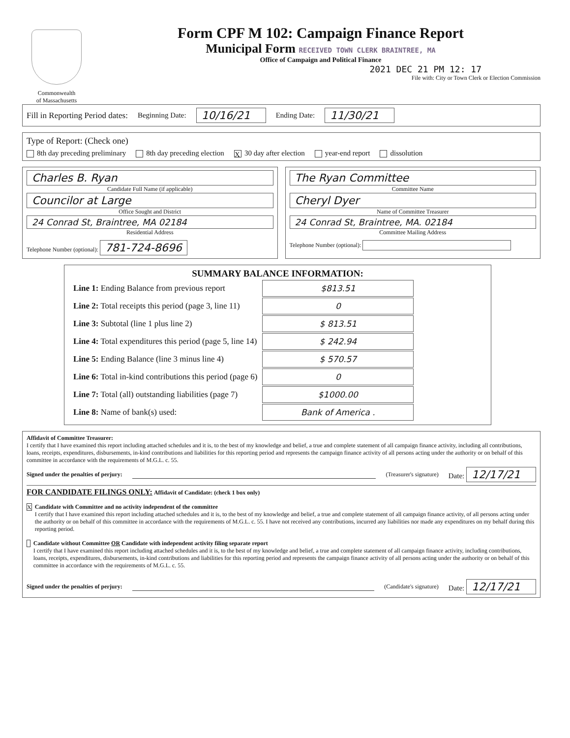Commonwealth
of Massachusetts
Form CPF M 102: Campaign Finance Report
Municipal Form RECEIVED TOWN CLERK BRAINTREE, MA
Office of Campaign and Political Finance
2021 DEC 21 PM 12: 17
File with: City or Town Clerk or Election Commission
Fill in Reporting Period dates: Beginning Date: 10/16/21 Ending Date: 11/30/21
Type of Report: (Check one)
8th day preceding preliminary 8th day preceding election X 30 day after election year-end report dissolution
Charles B. Ryan
Candidate Full Name (if applicable)
Councilor at Large
Office Sought and District
24 Conrad St, Braintree, MA 02184
Residential Address
Telephone Number (optional): 781-724-8696
The Ryan Committee
Committee Name
Cheryl Dyer
Name of Committee Treasurer
24 Conrad St, Braintree, MA. 02184
Committee Mailing Address
Telephone Number (optional):
SUMMARY BALANCE INFORMATION:
| Line 1: Ending Balance from previous report | $813.51 |
| Line 2: Total receipts this period (page 3, line 11) | 0 |
| Line 3: Subtotal (line 1 plus line 2) | $ 813.51 |
| Line 4: Total expenditures this period (page 5, line 14) | $ 242.94 |
| Line 5: Ending Balance (line 3 minus line 4) | $ 570.57 |
| Line 6: Total in-kind contributions this period (page 6) | 0 |
| Line 7: Total (all) outstanding liabilities (page 7) | $1000.00 |
| Line 8: Name of bank(s) used: | Bank of America . |
Affidavit of Committee Treasurer:
I certify that I have examined this report including attached schedules and it is, to the best of my knowledge and belief, a true and complete statement of all campaign finance activity, including all contributions, loans, receipts, expenditures, disbursements, in-kind contributions and liabilities for this reporting period and represents the campaign finance activity of all persons acting under the authority or on behalf of this committee in accordance with the requirements of M.G.L. c. 55.
Signed under the penalties of perjury: (Treasurer's signature) Date: 12/17/21
FOR CANDIDATE FILINGS ONLY: Affidavit of Candidate: (check 1 box only)
X
Candidate with Committee and no activity independent of the committee
I certify that I have examined this report including attached schedules and it is, to the best of my knowledge and belief, a true and complete statement of all campaign finance activity, of all persons acting under the authority or on behalf of this committee in accordance with the requirements of M.G.L. c. 55. I have not received any contributions, incurred any liabilities nor made any expenditures on my behalf during this reporting period.
Candidate without Committee OR Candidate with independent activity filing separate report
I certify that I have examined this report including attached schedules and it is, to the best of my knowledge and belief, a true and complete statement of all campaign finance activity, including contributions, loans, receipts, expenditures, disbursements, in-kind contributions and liabilities for this reporting period and represents the campaign finance activity of all persons acting under the authority or on behalf of this committee in accordance with the requirements of M.G.L. c. 55.
Signed under the penalties of perjury: (Candidate's signature) Date: 12/17/21